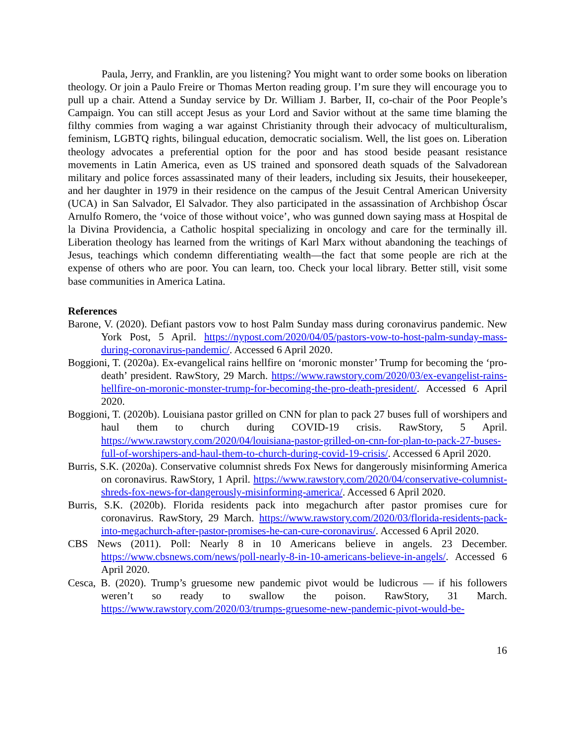Paula, Jerry, and Franklin, are you listening? You might want to order some books on liberation theology. Or join a Paulo Freire or Thomas Merton reading group. I’m sure they will encourage you to pull up a chair. Attend a Sunday service by Dr. William J. Barber, II, co-chair of the Poor People’s Campaign. You can still accept Jesus as your Lord and Savior without at the same time blaming the filthy commies from waging a war against Christianity through their advocacy of multiculturalism, feminism, LGBTQ rights, bilingual education, democratic socialism. Well, the list goes on. Liberation theology advocates a preferential option for the poor and has stood beside peasant resistance movements in Latin America, even as US trained and sponsored death squads of the Salvadorean military and police forces assassinated many of their leaders, including six Jesuits, their housekeeper, and her daughter in 1979 in their residence on the campus of the Jesuit Central American University (UCA) in San Salvador, El Salvador. They also participated in the assassination of Archbishop Óscar Arnulfo Romero, the ‘voice of those without voice’, who was gunned down saying mass at Hospital de la Divina Providencia, a Catholic hospital specializing in oncology and care for the terminally ill. Liberation theology has learned from the writings of Karl Marx without abandoning the teachings of Jesus, teachings which condemn differentiating wealth—the fact that some people are rich at the expense of others who are poor. You can learn, too. Check your local library. Better still, visit some base communities in America Latina.
References
Barone, V. (2020). Defiant pastors vow to host Palm Sunday mass during coronavirus pandemic. New York Post, 5 April. https://nypost.com/2020/04/05/pastors-vow-to-host-palm-sunday-mass-during-coronavirus-pandemic/. Accessed 6 April 2020.
Boggioni, T. (2020a). Ex-evangelical rains hellfire on ‘moronic monster’ Trump for becoming the ‘pro-death’ president. RawStory, 29 March. https://www.rawstory.com/2020/03/ex-evangelist-rains-hellfire-on-moronic-monster-trump-for-becoming-the-pro-death-president/. Accessed 6 April 2020.
Boggioni, T. (2020b). Louisiana pastor grilled on CNN for plan to pack 27 buses full of worshipers and haul them to church during COVID-19 crisis. RawStory, 5 April. https://www.rawstory.com/2020/04/louisiana-pastor-grilled-on-cnn-for-plan-to-pack-27-buses-full-of-worshipers-and-haul-them-to-church-during-covid-19-crisis/. Accessed 6 April 2020.
Burris, S.K. (2020a). Conservative columnist shreds Fox News for dangerously misinforming America on coronavirus. RawStory, 1 April. https://www.rawstory.com/2020/04/conservative-columnist-shreds-fox-news-for-dangerously-misinforming-america/. Accessed 6 April 2020.
Burris, S.K. (2020b). Florida residents pack into megachurch after pastor promises cure for coronavirus. RawStory, 29 March. https://www.rawstory.com/2020/03/florida-residents-pack-into-megachurch-after-pastor-promises-he-can-cure-coronavirus/. Accessed 6 April 2020.
CBS News (2011). Poll: Nearly 8 in 10 Americans believe in angels. 23 December. https://www.cbsnews.com/news/poll-nearly-8-in-10-americans-believe-in-angels/. Accessed 6 April 2020.
Cesca, B. (2020). Trump’s gruesome new pandemic pivot would be ludicrous — if his followers weren’t so ready to swallow the poison. RawStory, 31 March. https://www.rawstory.com/2020/03/trumps-gruesome-new-pandemic-pivot-would-be-
16